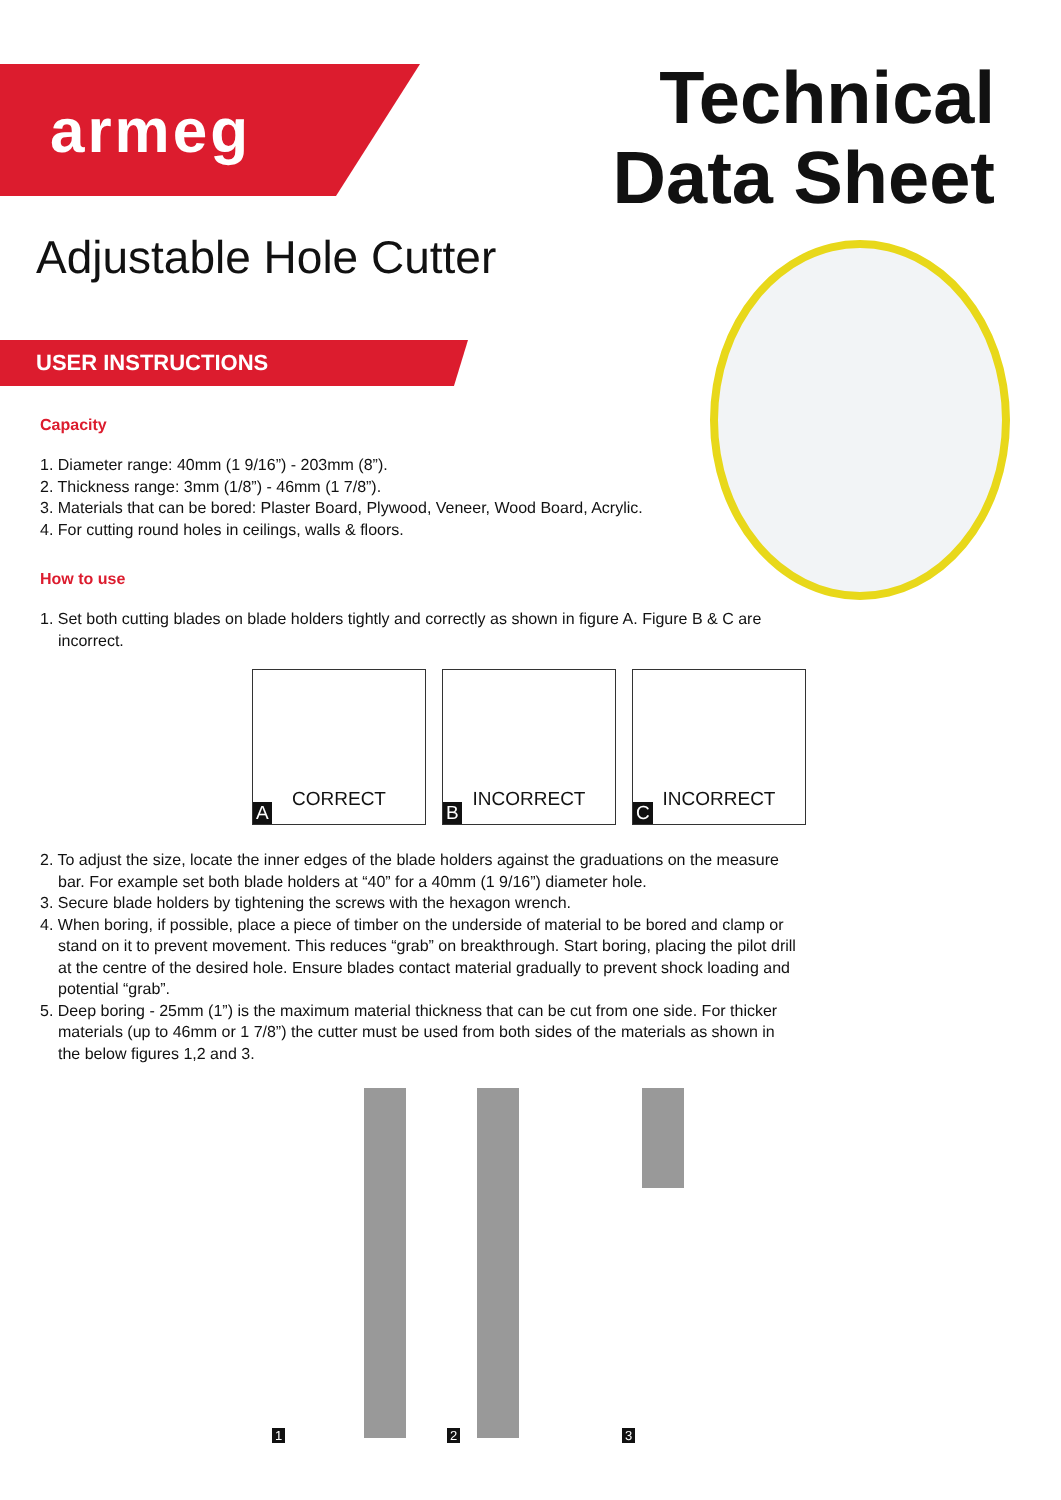armeg
Technical
Data Sheet
Adjustable Hole Cutter
USER INSTRUCTIONS
Capacity
1. Diameter range: 40mm (1 9/16”) - 203mm (8”).
2. Thickness range: 3mm (1/8”) - 46mm (1 7/8”).
3. Materials that can be bored: Plaster Board, Plywood, Veneer, Wood Board, Acrylic.
4. For cutting round holes in ceilings, walls & floors.
How to use
1. Set both cutting blades on blade holders tightly and correctly as shown in figure A. Figure B & C are incorrect.
CORRECT
A
INCORRECT
B
INCORRECT
C
2. To adjust the size, locate the inner edges of the blade holders against the graduations on the measure bar. For example set both blade holders at “40” for a 40mm (1 9/16”) diameter hole.
3. Secure blade holders by tightening the screws with the hexagon wrench.
4. When boring, if possible, place a piece of timber on the underside of material to be bored and clamp or stand on it to prevent movement. This reduces “grab” on breakthrough. Start boring, placing the pilot drill at the centre of the desired hole. Ensure blades contact material gradually to prevent shock loading and potential “grab”.
5. Deep boring - 25mm (1”) is the maximum material thickness that can be cut from one side. For thicker materials (up to 46mm or 1 7/8”) the cutter must be used from both sides of the materials as shown in the below figures 1,2 and 3.
1
2
3